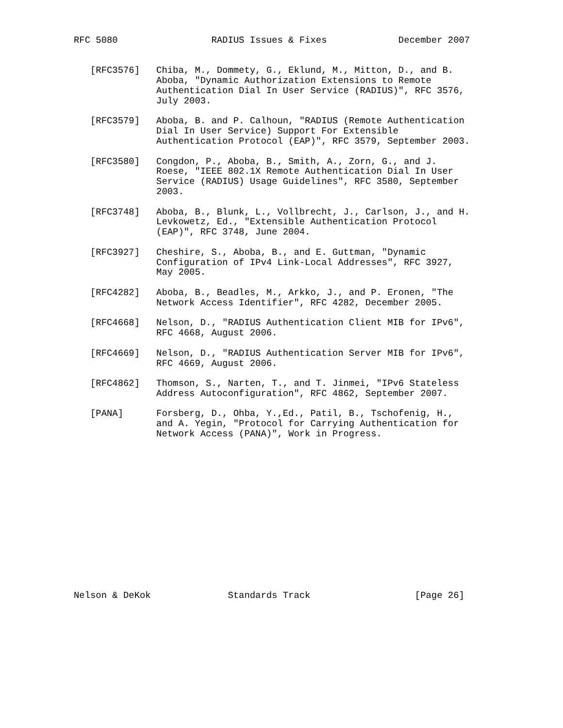RFC 5080                 RADIUS Issues & Fixes             December 2007


   [RFC3576]   Chiba, M., Dommety, G., Eklund, M., Mitton, D., and B.
               Aboba, "Dynamic Authorization Extensions to Remote
               Authentication Dial In User Service (RADIUS)", RFC 3576,
               July 2003.

   [RFC3579]   Aboba, B. and P. Calhoun, "RADIUS (Remote Authentication
               Dial In User Service) Support For Extensible
               Authentication Protocol (EAP)", RFC 3579, September 2003.

   [RFC3580]   Congdon, P., Aboba, B., Smith, A., Zorn, G., and J.
               Roese, "IEEE 802.1X Remote Authentication Dial In User
               Service (RADIUS) Usage Guidelines", RFC 3580, September
               2003.

   [RFC3748]   Aboba, B., Blunk, L., Vollbrecht, J., Carlson, J., and H.
               Levkowetz, Ed., "Extensible Authentication Protocol
               (EAP)", RFC 3748, June 2004.

   [RFC3927]   Cheshire, S., Aboba, B., and E. Guttman, "Dynamic
               Configuration of IPv4 Link-Local Addresses", RFC 3927,
               May 2005.

   [RFC4282]   Aboba, B., Beadles, M., Arkko, J., and P. Eronen, "The
               Network Access Identifier", RFC 4282, December 2005.

   [RFC4668]   Nelson, D., "RADIUS Authentication Client MIB for IPv6",
               RFC 4668, August 2006.

   [RFC4669]   Nelson, D., "RADIUS Authentication Server MIB for IPv6",
               RFC 4669, August 2006.

   [RFC4862]   Thomson, S., Narten, T., and T. Jinmei, "IPv6 Stateless
               Address Autoconfiguration", RFC 4862, September 2007.

   [PANA]      Forsberg, D., Ohba, Y.,Ed., Patil, B., Tschofenig, H.,
               and A. Yegin, "Protocol for Carrying Authentication for
               Network Access (PANA)", Work in Progress.















Nelson & DeKok              Standards Track                   [Page 26]